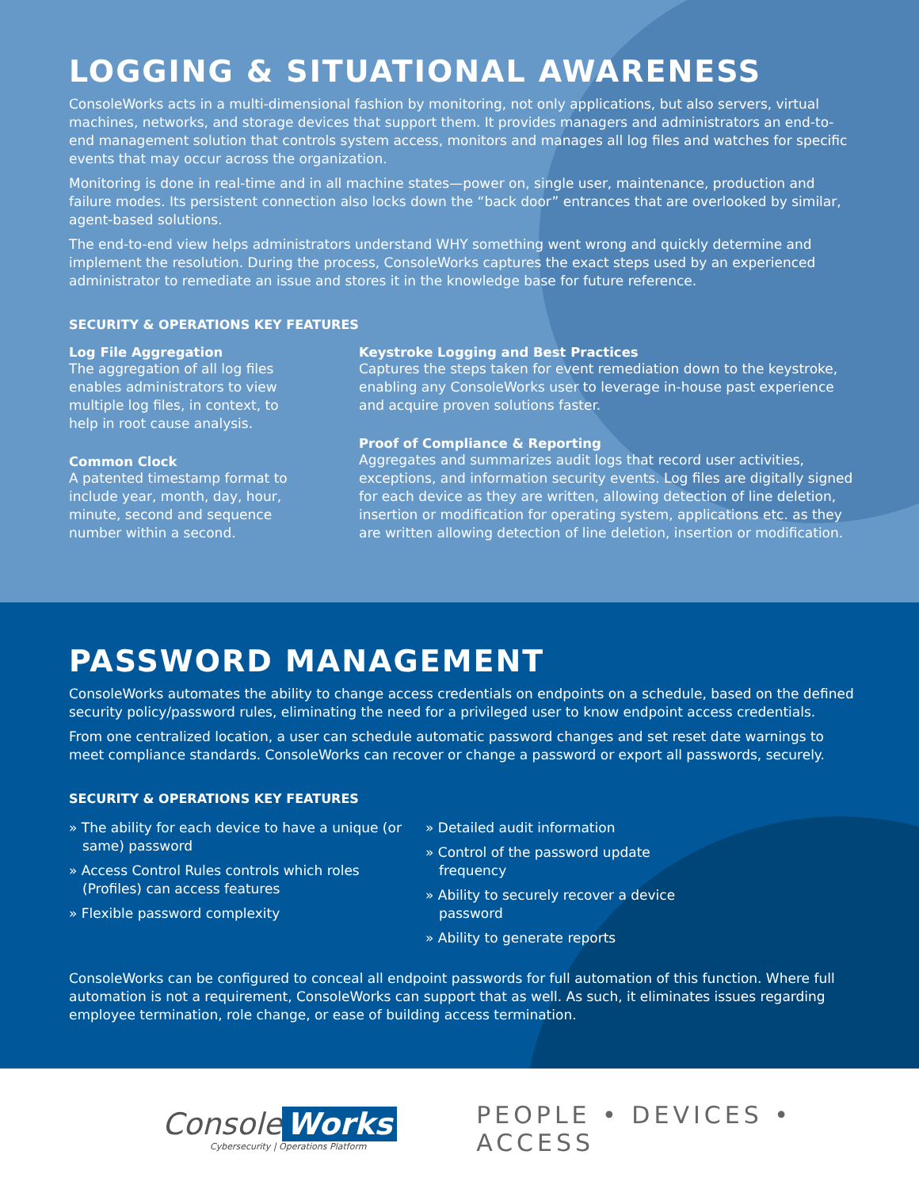LOGGING & SITUATIONAL AWARENESS
ConsoleWorks acts in a multi-dimensional fashion by monitoring, not only applications, but also servers, virtual machines, networks, and storage devices that support them. It provides managers and administrators an end-to-end management solution that controls system access, monitors and manages all log files and watches for specific events that may occur across the organization.
Monitoring is done in real-time and in all machine states—power on, single user, maintenance, production and failure modes. Its persistent connection also locks down the “back door” entrances that are overlooked by similar, agent-based solutions.
The end-to-end view helps administrators understand WHY something went wrong and quickly determine and implement the resolution. During the process, ConsoleWorks captures the exact steps used by an experienced administrator to remediate an issue and stores it in the knowledge base for future reference.
SECURITY & OPERATIONS KEY FEATURES
Log File Aggregation
The aggregation of all log files enables administrators to view multiple log files, in context, to help in root cause analysis.
Common Clock
A patented timestamp format to include year, month, day, hour, minute, second and sequence number within a second.
Keystroke Logging and Best Practices
Captures the steps taken for event remediation down to the keystroke, enabling any ConsoleWorks user to leverage in-house past experience and acquire proven solutions faster.
Proof of Compliance & Reporting
Aggregates and summarizes audit logs that record user activities, exceptions, and information security events. Log files are digitally signed for each device as they are written, allowing detection of line deletion, insertion or modification for operating system, applications etc. as they are written allowing detection of line deletion, insertion or modification.
PASSWORD MANAGEMENT
ConsoleWorks automates the ability to change access credentials on endpoints on a schedule, based on the defined security policy/password rules, eliminating the need for a privileged user to know endpoint access credentials.
From one centralized location, a user can schedule automatic password changes and set reset date warnings to meet compliance standards. ConsoleWorks can recover or change a password or export all passwords, securely.
SECURITY & OPERATIONS KEY FEATURES
» The ability for each device to have a unique (or same) password
» Access Control Rules controls which roles (Profiles) can access features
» Flexible password complexity
» Detailed audit information
» Control of the password update frequency
» Ability to securely recover a device password
» Ability to generate reports
ConsoleWorks can be configured to conceal all endpoint passwords for full automation of this function. Where full automation is not a requirement, ConsoleWorks can support that as well. As such, it eliminates issues regarding employee termination, role change, or ease of building access termination.
Console Works
Cybersecurity | Operations Platform
PEOPLE • DEVICES • ACCESS